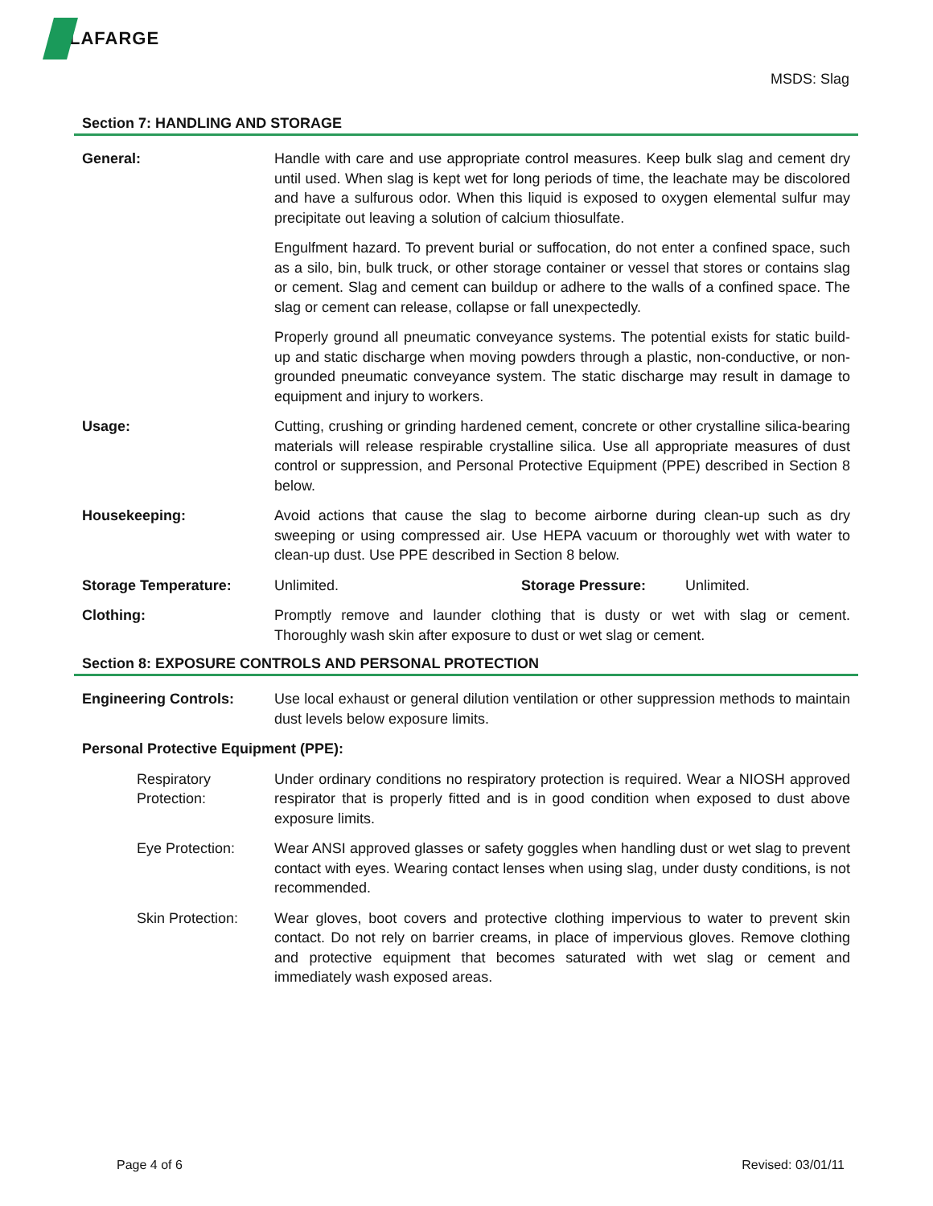LAFARGE
MSDS: Slag
Section 7: HANDLING AND STORAGE
General: Handle with care and use appropriate control measures. Keep bulk slag and cement dry until used. When slag is kept wet for long periods of time, the leachate may be discolored and have a sulfurous odor. When this liquid is exposed to oxygen elemental sulfur may precipitate out leaving a solution of calcium thiosulfate.
Engulfment hazard. To prevent burial or suffocation, do not enter a confined space, such as a silo, bin, bulk truck, or other storage container or vessel that stores or contains slag or cement. Slag and cement can buildup or adhere to the walls of a confined space. The slag or cement can release, collapse or fall unexpectedly.
Properly ground all pneumatic conveyance systems. The potential exists for static build-up and static discharge when moving powders through a plastic, non-conductive, or non-grounded pneumatic conveyance system. The static discharge may result in damage to equipment and injury to workers.
Usage: Cutting, crushing or grinding hardened cement, concrete or other crystalline silica-bearing materials will release respirable crystalline silica. Use all appropriate measures of dust control or suppression, and Personal Protective Equipment (PPE) described in Section 8 below.
Housekeeping: Avoid actions that cause the slag to become airborne during clean-up such as dry sweeping or using compressed air. Use HEPA vacuum or thoroughly wet with water to clean-up dust. Use PPE described in Section 8 below.
Storage Temperature: Unlimited. Storage Pressure: Unlimited.
Clothing: Promptly remove and launder clothing that is dusty or wet with slag or cement. Thoroughly wash skin after exposure to dust or wet slag or cement.
Section 8: EXPOSURE CONTROLS AND PERSONAL PROTECTION
Engineering Controls: Use local exhaust or general dilution ventilation or other suppression methods to maintain dust levels below exposure limits.
Personal Protective Equipment (PPE):
Respiratory Protection:
Under ordinary conditions no respiratory protection is required. Wear a NIOSH approved respirator that is properly fitted and is in good condition when exposed to dust above exposure limits.
Eye Protection: Wear ANSI approved glasses or safety goggles when handling dust or wet slag to prevent contact with eyes. Wearing contact lenses when using slag, under dusty conditions, is not recommended.
Skin Protection:
Wear gloves, boot covers and protective clothing impervious to water to prevent skin contact. Do not rely on barrier creams, in place of impervious gloves. Remove clothing and protective equipment that becomes saturated with wet slag or cement and immediately wash exposed areas.
Page 4 of 6 Revised: 03/01/11